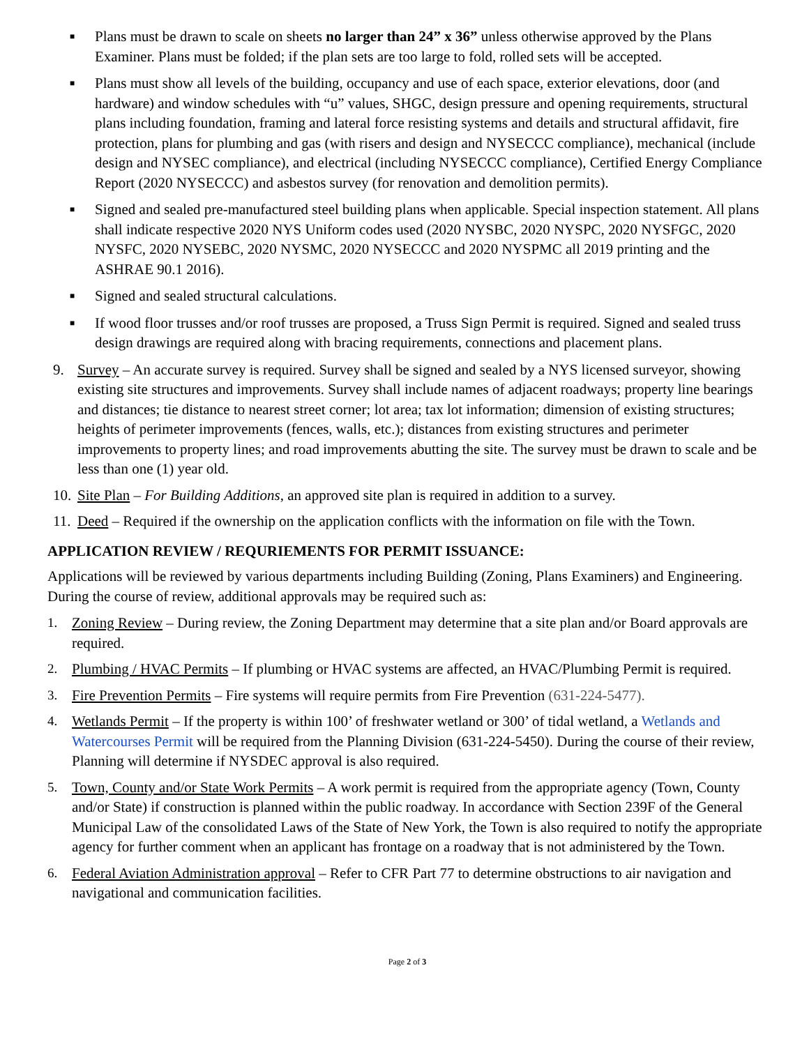■
Plans must be drawn to scale on sheets no larger than 24” x 36” unless otherwise approved by the Plans Examiner. Plans must be folded; if the plan sets are too large to fold, rolled sets will be accepted.
■
Plans must show all levels of the building, occupancy and use of each space, exterior elevations, door (and hardware) and window schedules with “u” values, SHGC, design pressure and opening requirements, structural plans including foundation, framing and lateral force resisting systems and details and structural affidavit, fire protection, plans for plumbing and gas (with risers and design and NYSECCC compliance), mechanical (include design and NYSEC compliance), and electrical (including NYSECCC compliance), Certified Energy Compliance Report (2020 NYSECCC) and asbestos survey (for renovation and demolition permits).
■
Signed and sealed pre-manufactured steel building plans when applicable. Special inspection statement. All plans shall indicate respective 2020 NYS Uniform codes used (2020 NYSBC, 2020 NYSPC, 2020 NYSFGC, 2020 NYSFC, 2020 NYSEBC, 2020 NYSMC, 2020 NYSECCC and 2020 NYSPMC all 2019 printing and the ASHRAE 90.1 2016).
■
Signed and sealed structural calculations.
■
If wood floor trusses and/or roof trusses are proposed, a Truss Sign Permit is required. Signed and sealed truss design drawings are required along with bracing requirements, connections and placement plans.
9. Survey – An accurate survey is required. Survey shall be signed and sealed by a NYS licensed surveyor, showing existing site structures and improvements. Survey shall include names of adjacent roadways; property line bearings and distances; tie distance to nearest street corner; lot area; tax lot information; dimension of existing structures; heights of perimeter improvements (fences, walls, etc.); distances from existing structures and perimeter improvements to property lines; and road improvements abutting the site. The survey must be drawn to scale and be less than one (1) year old.
10.
Site Plan – For Building Additions, an approved site plan is required in addition to a survey.
11.
Deed – Required if the ownership on the application conflicts with the information on file with the Town.
APPLICATION REVIEW / REQURIEMENTS FOR PERMIT ISSUANCE:
Applications will be reviewed by various departments including Building (Zoning, Plans Examiners) and Engineering. During the course of review, additional approvals may be required such as:
1. Zoning Review – During review, the Zoning Department may determine that a site plan and/or Board approvals are required.
2. Plumbing / HVAC Permits – If plumbing or HVAC systems are affected, an HVAC/Plumbing Permit is required.
3. Fire Prevention Permits – Fire systems will require permits from Fire Prevention (631-224-5477).
4. Wetlands Permit – If the property is within 100’ of freshwater wetland or 300’ of tidal wetland, a Wetlands and Watercourses Permit will be required from the Planning Division (631-224-5450). During the course of their review, Planning will determine if NYSDEC approval is also required.
5. Town, County and/or State Work Permits – A work permit is required from the appropriate agency (Town, County and/or State) if construction is planned within the public roadway. In accordance with Section 239F of the General Municipal Law of the consolidated Laws of the State of New York, the Town is also required to notify the appropriate agency for further comment when an applicant has frontage on a roadway that is not administered by the Town.
6. Federal Aviation Administration approval – Refer to CFR Part 77 to determine obstructions to air navigation and navigational and communication facilities.
Page 2 of 3